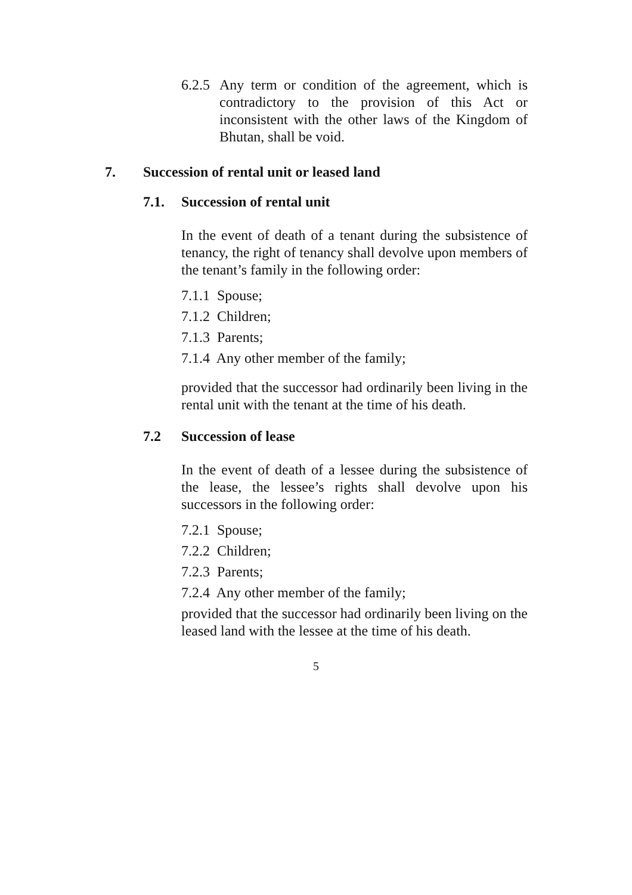6.2.5 Any term or condition of the agreement, which is contradictory to the provision of this Act or inconsistent with the other laws of the Kingdom of Bhutan, shall be void.
7. Succession of rental unit or leased land
7.1. Succession of rental unit
In the event of death of a tenant during the subsistence of tenancy, the right of tenancy shall devolve upon members of the tenant’s family in the following order:
7.1.1 Spouse;
7.1.2 Children;
7.1.3 Parents;
7.1.4 Any other member of the family;
provided that the successor had ordinarily been living in the rental unit with the tenant at the time of his death.
7.2 Succession of lease
In the event of death of a lessee during the subsistence of the lease, the lessee’s rights shall devolve upon his successors in the following order:
7.2.1 Spouse;
7.2.2 Children;
7.2.3 Parents;
7.2.4 Any other member of the family;
provided that the successor had ordinarily been living on the leased land with the lessee at the time of his death.
5